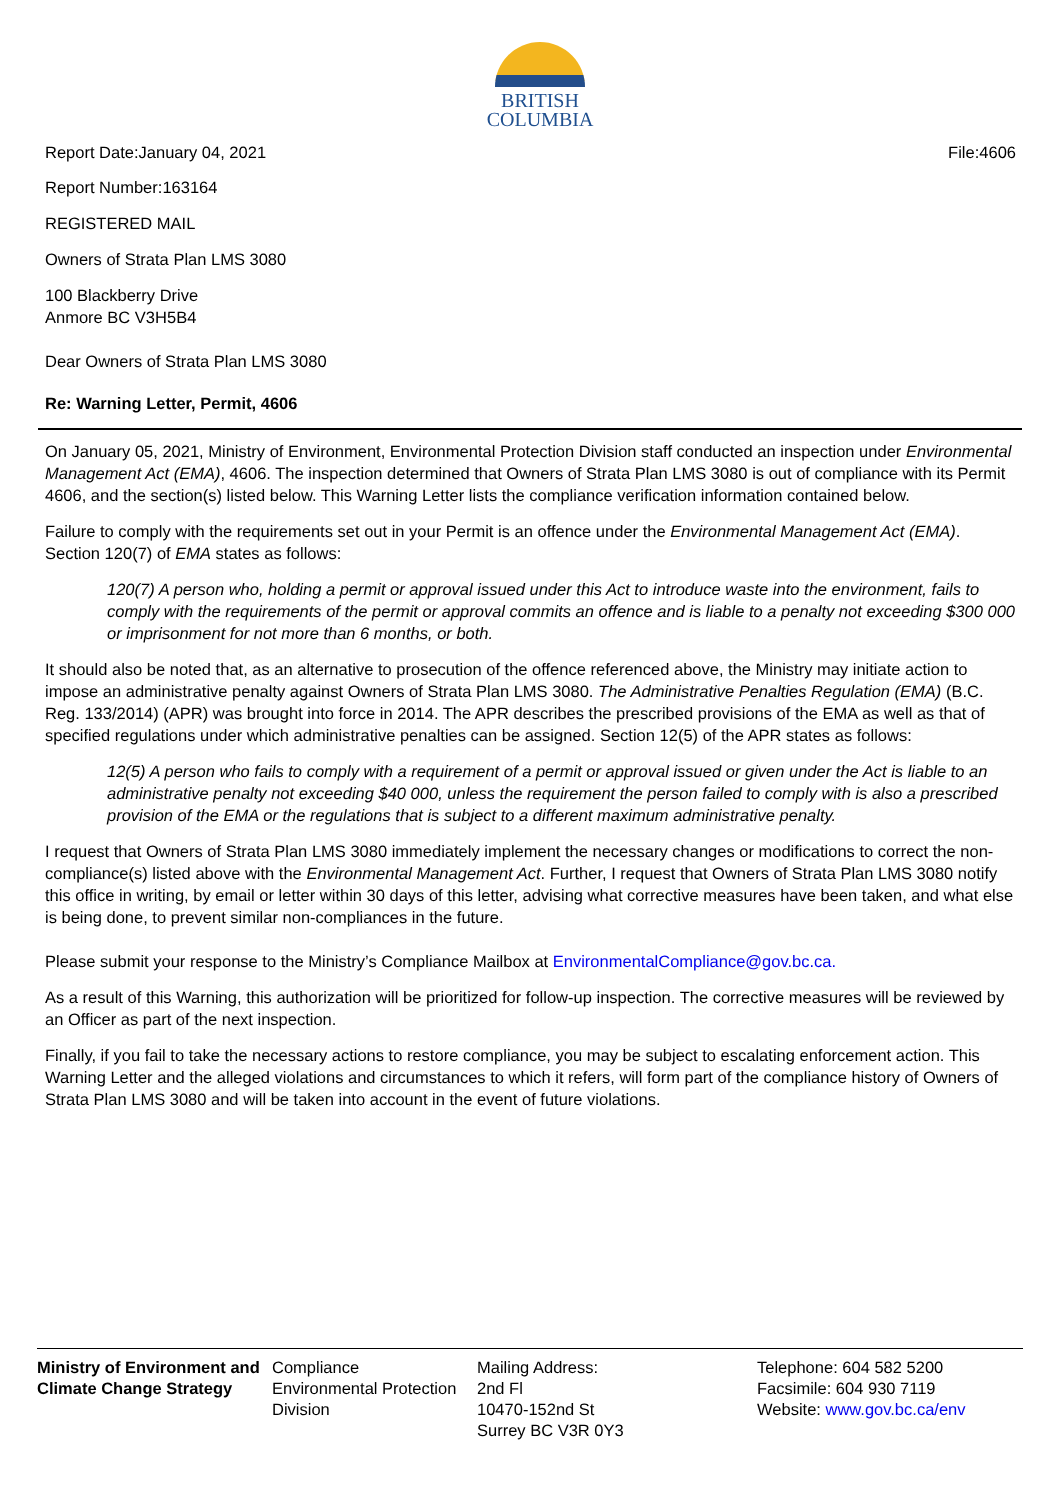BRITISH
COLUMBIA
Report Date:January 04, 2021 File:4606
Report Number:163164
REGISTERED MAIL
Owners of Strata Plan LMS 3080
100 Blackberry Drive
Anmore BC V3H5B4
Dear Owners of Strata Plan LMS 3080
Re: Warning Letter, Permit, 4606
On January 05, 2021, Ministry of Environment, Environmental Protection Division staff conducted an inspection under Environmental Management Act (EMA), 4606. The inspection determined that Owners of Strata Plan LMS 3080 is out of compliance with its Permit 4606, and the section(s) listed below. This Warning Letter lists the compliance verification information contained below.
Failure to comply with the requirements set out in your Permit is an offence under the Environmental Management Act (EMA). Section 120(7) of EMA states as follows:
120(7) A person who, holding a permit or approval issued under this Act to introduce waste into the environment, fails to comply with the requirements of the permit or approval commits an offence and is liable to a penalty not exceeding $300 000 or imprisonment for not more than 6 months, or both.
It should also be noted that, as an alternative to prosecution of the offence referenced above, the Ministry may initiate action to impose an administrative penalty against Owners of Strata Plan LMS 3080. The Administrative Penalties Regulation (EMA) (B.C. Reg. 133/2014) (APR) was brought into force in 2014. The APR describes the prescribed provisions of the EMA as well as that of specified regulations under which administrative penalties can be assigned. Section 12(5) of the APR states as follows:
12(5) A person who fails to comply with a requirement of a permit or approval issued or given under the Act is liable to an administrative penalty not exceeding $40 000, unless the requirement the person failed to comply with is also a prescribed provision of the EMA or the regulations that is subject to a different maximum administrative penalty.
I request that Owners of Strata Plan LMS 3080 immediately implement the necessary changes or modifications to correct the non-compliance(s) listed above with the Environmental Management Act. Further, I request that Owners of Strata Plan LMS 3080 notify this office in writing, by email or letter within 30 days of this letter, advising what corrective measures have been taken, and what else is being done, to prevent similar non-compliances in the future.
Please submit your response to the Ministry’s Compliance Mailbox at EnvironmentalCompliance@gov.bc.ca.
As a result of this Warning, this authorization will be prioritized for follow-up inspection. The corrective measures will be reviewed by an Officer as part of the next inspection.
Finally, if you fail to take the necessary actions to restore compliance, you may be subject to escalating enforcement action. This Warning Letter and the alleged violations and circumstances to which it refers, will form part of the compliance history of Owners of Strata Plan LMS 3080 and will be taken into account in the event of future violations.
Ministry of Environment and Climate Change Strategy
Compliance
Environmental Protection Division
Mailing Address:
2nd Fl
10470-152nd St
Surrey BC V3R 0Y3
Telephone: 604 582 5200
Facsimile: 604 930 7119
Website: www.gov.bc.ca/env